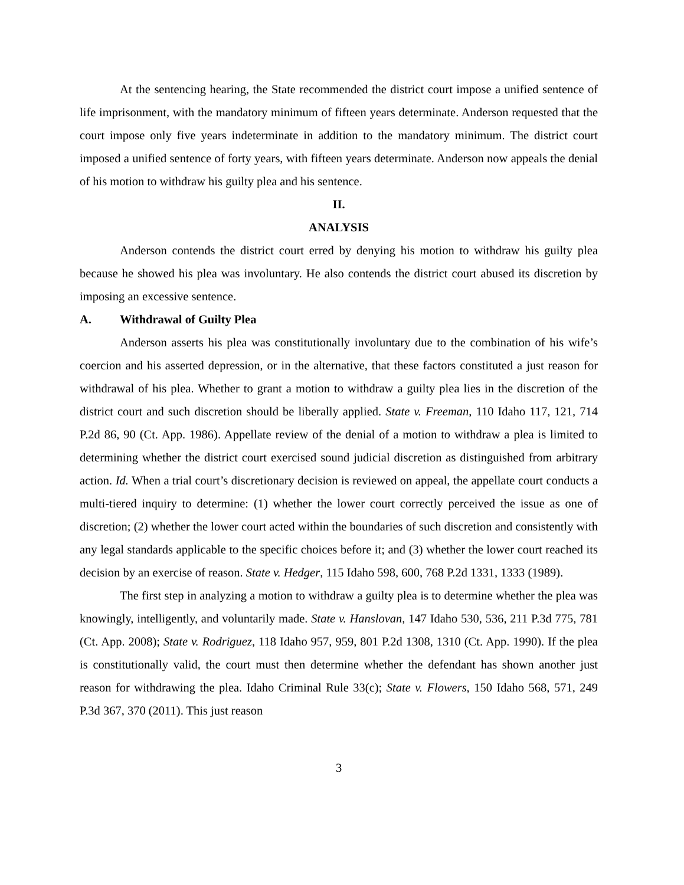At the sentencing hearing, the State recommended the district court impose a unified sentence of life imprisonment, with the mandatory minimum of fifteen years determinate. Anderson requested that the court impose only five years indeterminate in addition to the mandatory minimum. The district court imposed a unified sentence of forty years, with fifteen years determinate. Anderson now appeals the denial of his motion to withdraw his guilty plea and his sentence.
II.
ANALYSIS
Anderson contends the district court erred by denying his motion to withdraw his guilty plea because he showed his plea was involuntary. He also contends the district court abused its discretion by imposing an excessive sentence.
A. Withdrawal of Guilty Plea
Anderson asserts his plea was constitutionally involuntary due to the combination of his wife’s coercion and his asserted depression, or in the alternative, that these factors constituted a just reason for withdrawal of his plea. Whether to grant a motion to withdraw a guilty plea lies in the discretion of the district court and such discretion should be liberally applied. State v. Freeman, 110 Idaho 117, 121, 714 P.2d 86, 90 (Ct. App. 1986). Appellate review of the denial of a motion to withdraw a plea is limited to determining whether the district court exercised sound judicial discretion as distinguished from arbitrary action. Id. When a trial court’s discretionary decision is reviewed on appeal, the appellate court conducts a multi-tiered inquiry to determine: (1) whether the lower court correctly perceived the issue as one of discretion; (2) whether the lower court acted within the boundaries of such discretion and consistently with any legal standards applicable to the specific choices before it; and (3) whether the lower court reached its decision by an exercise of reason. State v. Hedger, 115 Idaho 598, 600, 768 P.2d 1331, 1333 (1989).
The first step in analyzing a motion to withdraw a guilty plea is to determine whether the plea was knowingly, intelligently, and voluntarily made. State v. Hanslovan, 147 Idaho 530, 536, 211 P.3d 775, 781 (Ct. App. 2008); State v. Rodriguez, 118 Idaho 957, 959, 801 P.2d 1308, 1310 (Ct. App. 1990). If the plea is constitutionally valid, the court must then determine whether the defendant has shown another just reason for withdrawing the plea. Idaho Criminal Rule 33(c); State v. Flowers, 150 Idaho 568, 571, 249 P.3d 367, 370 (2011). This just reason
3